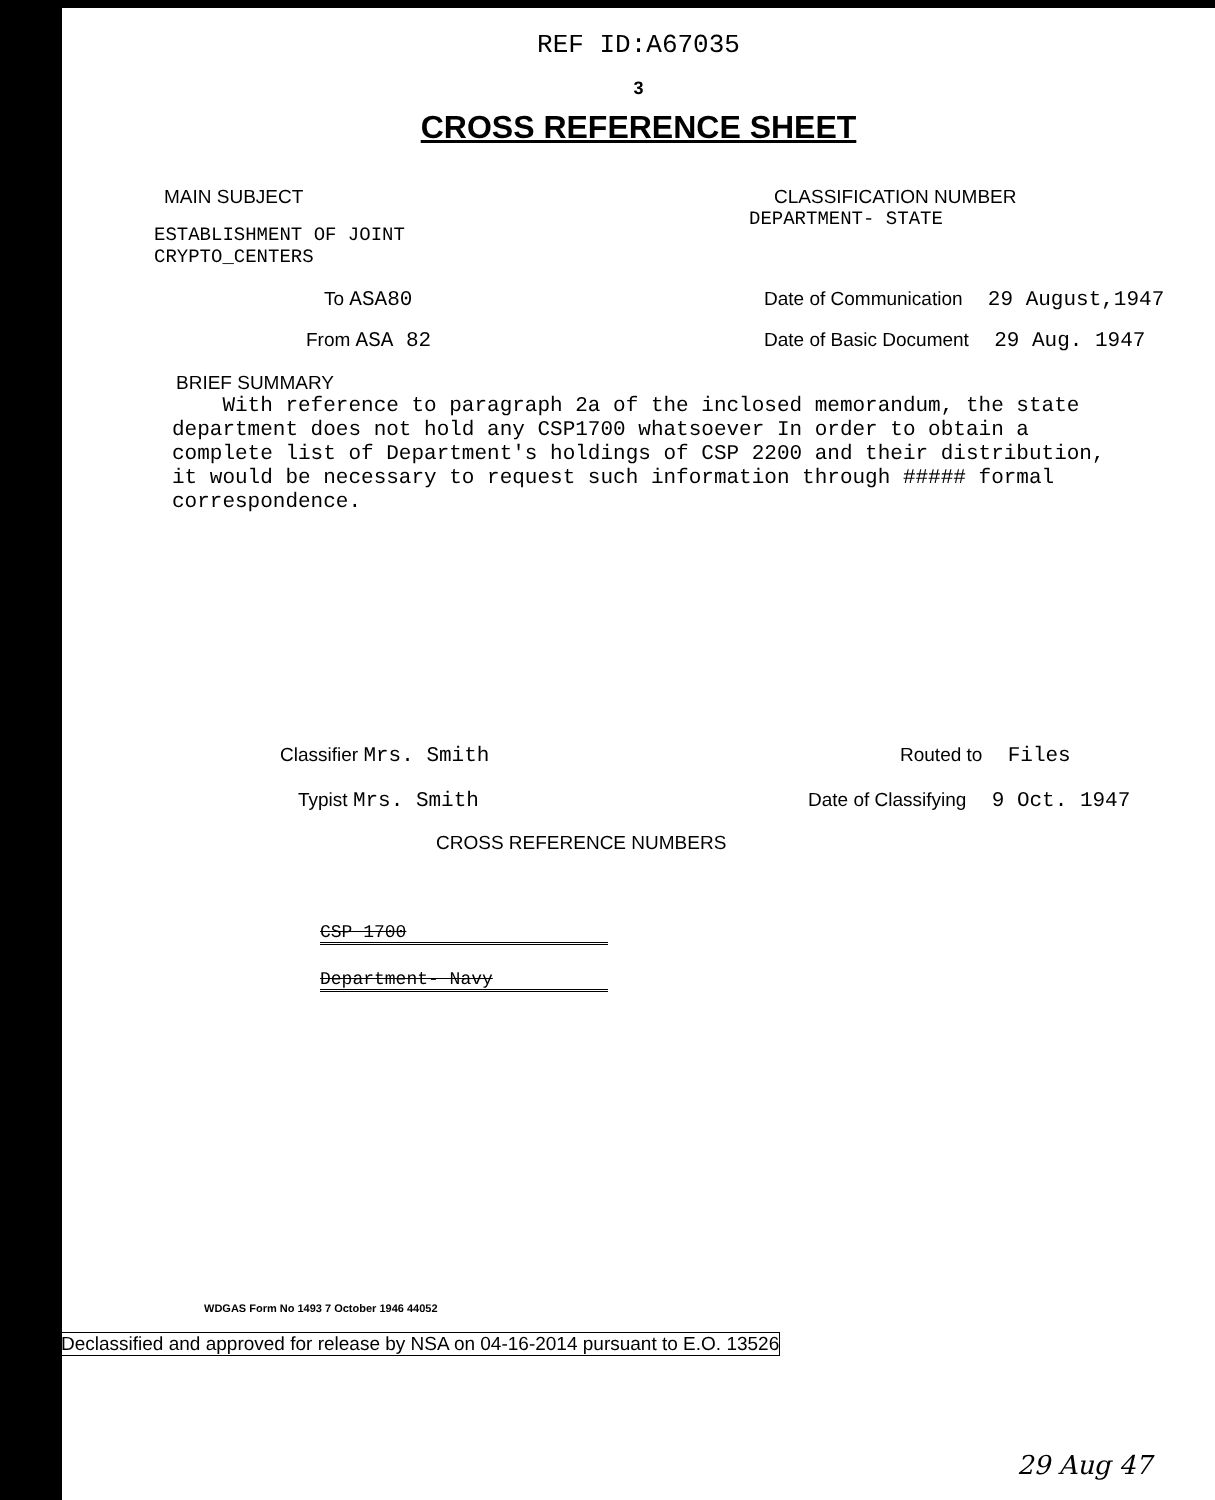REF ID:A67035
3
CROSS REFERENCE SHEET
MAIN SUBJECT
ESTABLISHMENT OF JOINT
CRYPTO_CENTERS
CLASSIFICATION NUMBER
DEPARTMENT- STATE
To ASA80 Date of Communication 29 August,1947
From ASA 82 Date of Basic Document 29 Aug. 1947
BRIEF SUMMARY
With reference to paragraph 2a of the inclosed memorandum, the state department does not hold any CSP1700 whatsoever In order to obtain a complete list of Department's holdings of CSP 2200 and their distribution, it would be necessary to request such information through ##### formal correspondence.
Classifier Mrs. Smith Routed to Files
Typist Mrs. Smith Date of Classifying 9 Oct. 1947
CROSS REFERENCE NUMBERS
CSP 1700
Department- Navy
WDGAS Form No 1493 7 October 1946 44052
Declassified and approved for release by NSA on 04-16-2014 pursuant to E.O. 13526
29 Aug 47